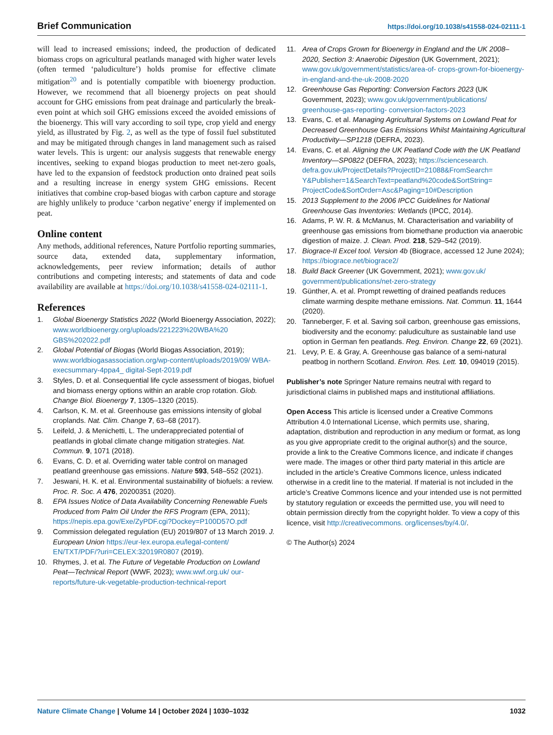Brief Communication https://doi.org/10.1038/s41558-024-02111-1
will lead to increased emissions; indeed, the production of dedicated biomass crops on agricultural peatlands managed with higher water levels (often termed ‘paludiculture’) holds promise for effective climate mitigation<sup>20</sup> and is potentially compatible with bioenergy production. However, we recommend that all bioenergy projects on peat should account for GHG emissions from peat drainage and particularly the break-even point at which soil GHG emissions exceed the avoided emissions of the bioenergy. This will vary according to soil type, crop yield and energy yield, as illustrated by Fig. 2, as well as the type of fossil fuel substituted and may be mitigated through changes in land management such as raised water levels. This is urgent: our analysis suggests that renewable energy incentives, seeking to expand biogas production to meet net-zero goals, have led to the expansion of feedstock production onto drained peat soils and a resulting increase in energy system GHG emissions. Recent initiatives that combine crop-based biogas with carbon capture and storage are highly unlikely to produce ‘carbon negative’ energy if implemented on peat.
Online content
Any methods, additional references, Nature Portfolio reporting summaries, source data, extended data, supplementary information, acknowledgements, peer review information; details of author contributions and competing interests; and statements of data and code availability are available at https://doi.org/10.1038/s41558-024-02111-1.
References
1. Global Bioenergy Statistics 2022 (World Bioenergy Association, 2022); www.worldbioenergy.org/uploads/221223%20WBA%20 GBS%202022.pdf
2. Global Potential of Biogas (World Biogas Association, 2019); www.worldbiogasassociation.org/wp-content/uploads/2019/09/ WBA-execsummary-4ppa4_ digital-Sept-2019.pdf
3. Styles, D. et al. Consequential life cycle assessment of biogas, biofuel and biomass energy options within an arable crop rotation. Glob. Change Biol. Bioenergy 7, 1305–1320 (2015).
4. Carlson, K. M. et al. Greenhouse gas emissions intensity of global croplands. Nat. Clim. Change 7, 63–68 (2017).
5. Leifeld, J. & Menichetti, L. The underappreciated potential of peatlands in global climate change mitigation strategies. Nat. Commun. 9, 1071 (2018).
6. Evans, C. D. et al. Overriding water table control on managed peatland greenhouse gas emissions. Nature 593, 548–552 (2021).
7. Jeswani, H. K. et al. Environmental sustainability of biofuels: a review. Proc. R. Soc. A 476, 20200351 (2020).
8. EPA Issues Notice of Data Availability Concerning Renewable Fuels Produced from Palm Oil Under the RFS Program (EPA, 2011); https://nepis.epa.gov/Exe/ZyPDF.cgi?Dockey=P100D57O.pdf
9. Commission delegated regulation (EU) 2019/807 of 13 March 2019. J. European Union https://eur-lex.europa.eu/legal-content/ EN/TXT/PDF/?uri=CELEX:32019R0807 (2019).
10. Rhymes, J. et al. The Future of Vegetable Production on Lowland Peat—Technical Report (WWF, 2023); www.wwf.org.uk/ our-reports/future-uk-vegetable-production-technical-report
11. Area of Crops Grown for Bioenergy in England and the UK 2008–2020, Section 3: Anaerobic Digestion (UK Government, 2021); www.gov.uk/government/statistics/area-of- crops-grown-for-bioenergy-in-england-and-the-uk-2008-2020
12. Greenhouse Gas Reporting: Conversion Factors 2023 (UK Government, 2023); www.gov.uk/government/publications/ greenhouse-gas-reporting- conversion-factors-2023
13. Evans, C. et al. Managing Agricultural Systems on Lowland Peat for Decreased Greenhouse Gas Emissions Whilst Maintaining Agricultural Productivity—SP1218 (DEFRA, 2023).
14. Evans, C. et al. Aligning the UK Peatland Code with the UK Peatland Inventory—SP0822 (DEFRA, 2023); https://sciencesearch. defra.gov.uk/ProjectDetails?ProjectID=21088&FromSearch= Y&Publisher=1&SearchText=peatland%20code&SortString= ProjectCode&SortOrder=Asc&Paging=10#Description
15. 2013 Supplement to the 2006 IPCC Guidelines for National Greenhouse Gas Inventories: Wetlands (IPCC, 2014).
16. Adams, P. W. R. & McManus, M. Characterisation and variability of greenhouse gas emissions from biomethane production via anaerobic digestion of maize. J. Clean. Prod. 218, 529–542 (2019).
17. Biograce-II Excel tool. Version 4b (Biograce, accessed 12 June 2024); https://biograce.net/biograce2/
18. Build Back Greener (UK Government, 2021); www.gov.uk/ government/publications/net-zero-strategy
19. Günther, A. et al. Prompt rewetting of drained peatlands reduces climate warming despite methane emissions. Nat. Commun. 11, 1644 (2020).
20. Tanneberger, F. et al. Saving soil carbon, greenhouse gas emissions, biodiversity and the economy: paludiculture as sustainable land use option in German fen peatlands. Reg. Environ. Change 22, 69 (2021).
21. Levy, P. E. & Gray, A. Greenhouse gas balance of a semi-natural peatbog in northern Scotland. Environ. Res. Lett. 10, 094019 (2015).
Publisher’s note Springer Nature remains neutral with regard to jurisdictional claims in published maps and institutional affiliations.
Open Access This article is licensed under a Creative Commons Attribution 4.0 International License, which permits use, sharing, adaptation, distribution and reproduction in any medium or format, as long as you give appropriate credit to the original author(s) and the source, provide a link to the Creative Commons licence, and indicate if changes were made. The images or other third party material in this article are included in the article’s Creative Commons licence, unless indicated otherwise in a credit line to the material. If material is not included in the article’s Creative Commons licence and your intended use is not permitted by statutory regulation or exceeds the permitted use, you will need to obtain permission directly from the copyright holder. To view a copy of this licence, visit http://creativecommons. org/licenses/by/4.0/.
© The Author(s) 2024
Nature Climate Change | Volume 14 | October 2024 | 1030–1032 1032